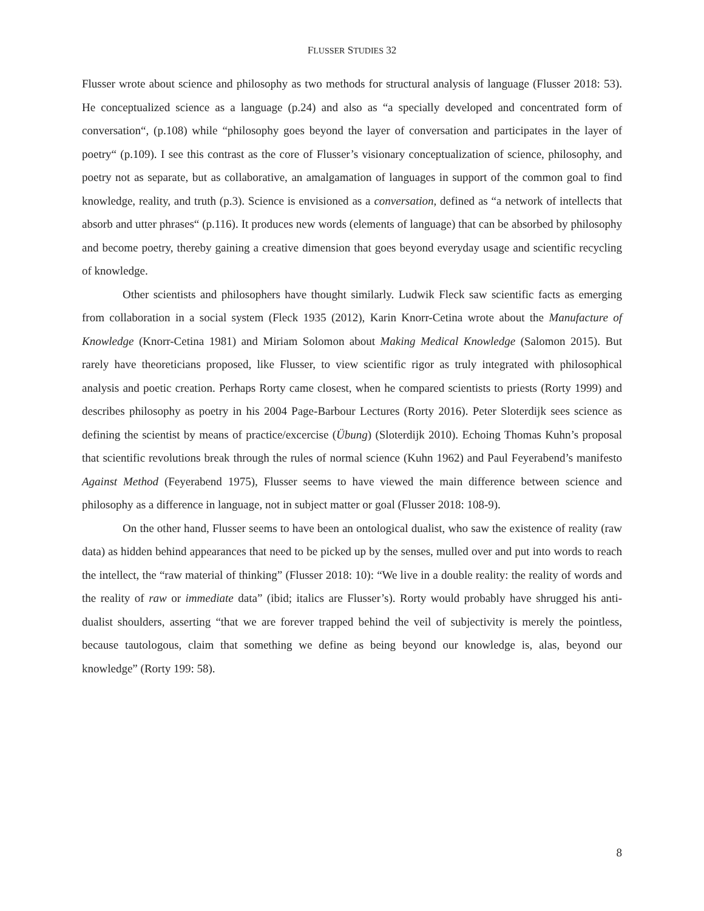FLUSSER STUDIES 32
Flusser wrote about science and philosophy as two methods for structural analysis of language (Flusser 2018: 53). He conceptualized science as a language (p.24) and also as “a specially developed and concentrated form of conversation“, (p.108) while “philosophy goes beyond the layer of conversation and participates in the layer of poetry“ (p.109). I see this contrast as the core of Flusser’s visionary conceptualization of science, philosophy, and poetry not as separate, but as collaborative, an amalgamation of languages in support of the common goal to find knowledge, reality, and truth (p.3). Science is envisioned as a conversation, defined as “a network of intellects that absorb and utter phrases“ (p.116). It produces new words (elements of language) that can be absorbed by philosophy and become poetry, thereby gaining a creative dimension that goes beyond everyday usage and scientific recycling of knowledge.
Other scientists and philosophers have thought similarly. Ludwik Fleck saw scientific facts as emerging from collaboration in a social system (Fleck 1935 (2012), Karin Knorr-Cetina wrote about the Manufacture of Knowledge (Knorr-Cetina 1981) and Miriam Solomon about Making Medical Knowledge (Salomon 2015). But rarely have theoreticians proposed, like Flusser, to view scientific rigor as truly integrated with philosophical analysis and poetic creation. Perhaps Rorty came closest, when he compared scientists to priests (Rorty 1999) and describes philosophy as poetry in his 2004 Page-Barbour Lectures (Rorty 2016). Peter Sloterdijk sees science as defining the scientist by means of practice/excercise (Übung) (Sloterdijk 2010). Echoing Thomas Kuhn’s proposal that scientific revolutions break through the rules of normal science (Kuhn 1962) and Paul Feyerabend’s manifesto Against Method (Feyerabend 1975), Flusser seems to have viewed the main difference between science and philosophy as a difference in language, not in subject matter or goal (Flusser 2018: 108-9).
On the other hand, Flusser seems to have been an ontological dualist, who saw the existence of reality (raw data) as hidden behind appearances that need to be picked up by the senses, mulled over and put into words to reach the intellect, the “raw material of thinking” (Flusser 2018: 10): “We live in a double reality: the reality of words and the reality of raw or immediate data” (ibid; italics are Flusser’s). Rorty would probably have shrugged his anti-dualist shoulders, asserting “that we are forever trapped behind the veil of subjectivity is merely the pointless, because tautologous, claim that something we define as being beyond our knowledge is, alas, beyond our knowledge” (Rorty 199: 58).
8